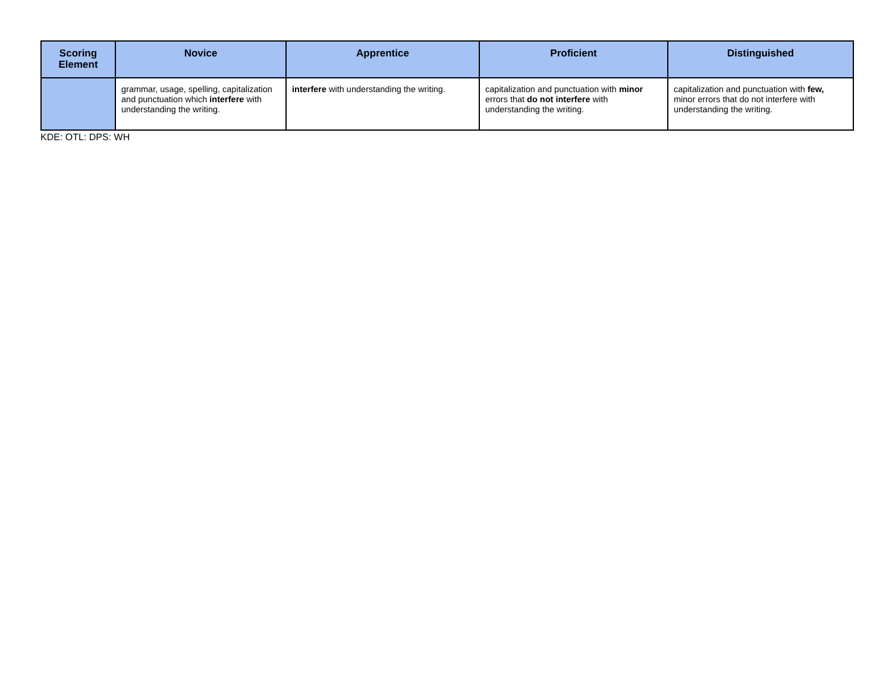| Scoring Element | Novice | Apprentice | Proficient | Distinguished |
| --- | --- | --- | --- | --- |
| | grammar, usage, spelling, capitalization and punctuation which interfere with understanding the writing. | interfere with understanding the writing. | capitalization and punctuation with minor errors that do not interfere with understanding the writing. | capitalization and punctuation with few, minor errors that do not interfere with understanding the writing. |
KDE: OTL: DPS: WH